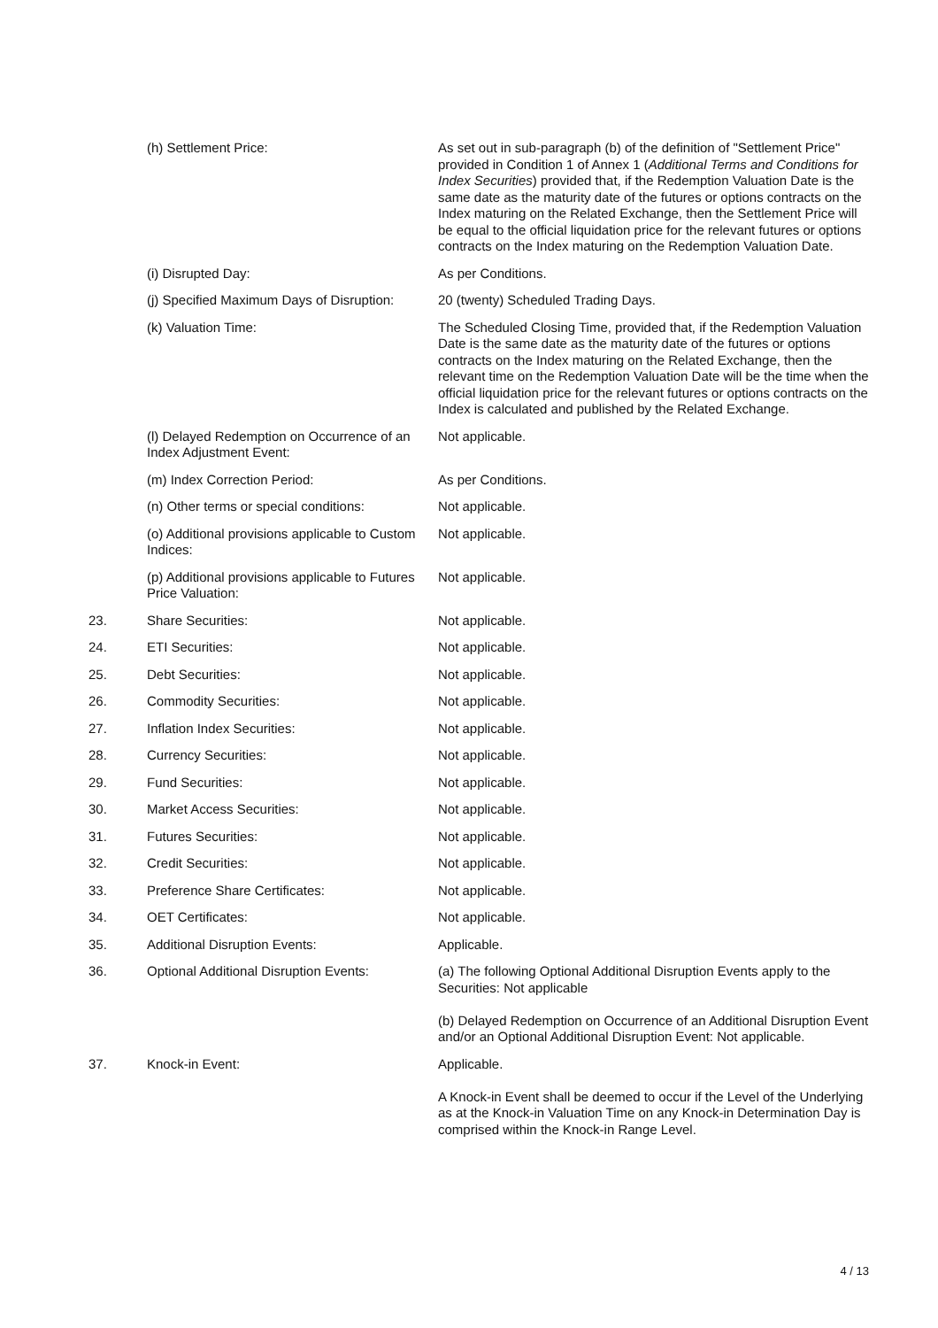| | (h) Settlement Price: | As set out in sub-paragraph (b) of the definition of "Settlement Price" provided in Condition 1 of Annex 1 ( Additional Terms and Conditions for Index Securities ) provided that, if the Redemption Valuation Date is the same date as the maturity date of the futures or options contracts on the Index maturing on the Related Exchange, then the Settlement Price will be equal to the official liquidation price for the relevant futures or options contracts on the Index maturing on the Redemption Valuation Date. |
| | (i) Disrupted Day: | As per Conditions. |
| | (j) Specified Maximum Days of Disruption: | 20 (twenty) Scheduled Trading Days. |
| | (k) Valuation Time: | The Scheduled Closing Time, provided that, if the Redemption Valuation Date is the same date as the maturity date of the futures or options contracts on the Index maturing on the Related Exchange, then the relevant time on the Redemption Valuation Date will be the time when the official liquidation price for the relevant futures or options contracts on the Index is calculated and published by the Related Exchange. |
| | (l) Delayed Redemption on Occurrence of an Index Adjustment Event: | Not applicable. |
| | (m) Index Correction Period: | As per Conditions. |
| | (n) Other terms or special conditions: | Not applicable. |
| | (o) Additional provisions applicable to Custom Indices: | Not applicable. |
| | (p) Additional provisions applicable to Futures Price Valuation: | Not applicable. |
| 23. | Share Securities: | Not applicable. |
| 24. | ETI Securities: | Not applicable. |
| 25. | Debt Securities: | Not applicable. |
| 26. | Commodity Securities: | Not applicable. |
| 27. | Inflation Index Securities: | Not applicable. |
| 28. | Currency Securities: | Not applicable. |
| 29. | Fund Securities: | Not applicable. |
| 30. | Market Access Securities: | Not applicable. |
| 31. | Futures Securities: | Not applicable. |
| 32. | Credit Securities: | Not applicable. |
| 33. | Preference Share Certificates: | Not applicable. |
| 34. | OET Certificates: | Not applicable. |
| 35. | Additional Disruption Events: | Applicable. |
| 36. | Optional Additional Disruption Events: | (a) The following Optional Additional Disruption Events apply to the Securities: Not applicable (b) Delayed Redemption on Occurrence of an Additional Disruption Event and/or an Optional Additional Disruption Event: Not applicable. |
| 37. | Knock-in Event: | Applicable. A Knock-in Event shall be deemed to occur if the Level of the Underlying as at the Knock-in Valuation Time on any Knock-in Determination Day is comprised within the Knock-in Range Level. |
4 / 13